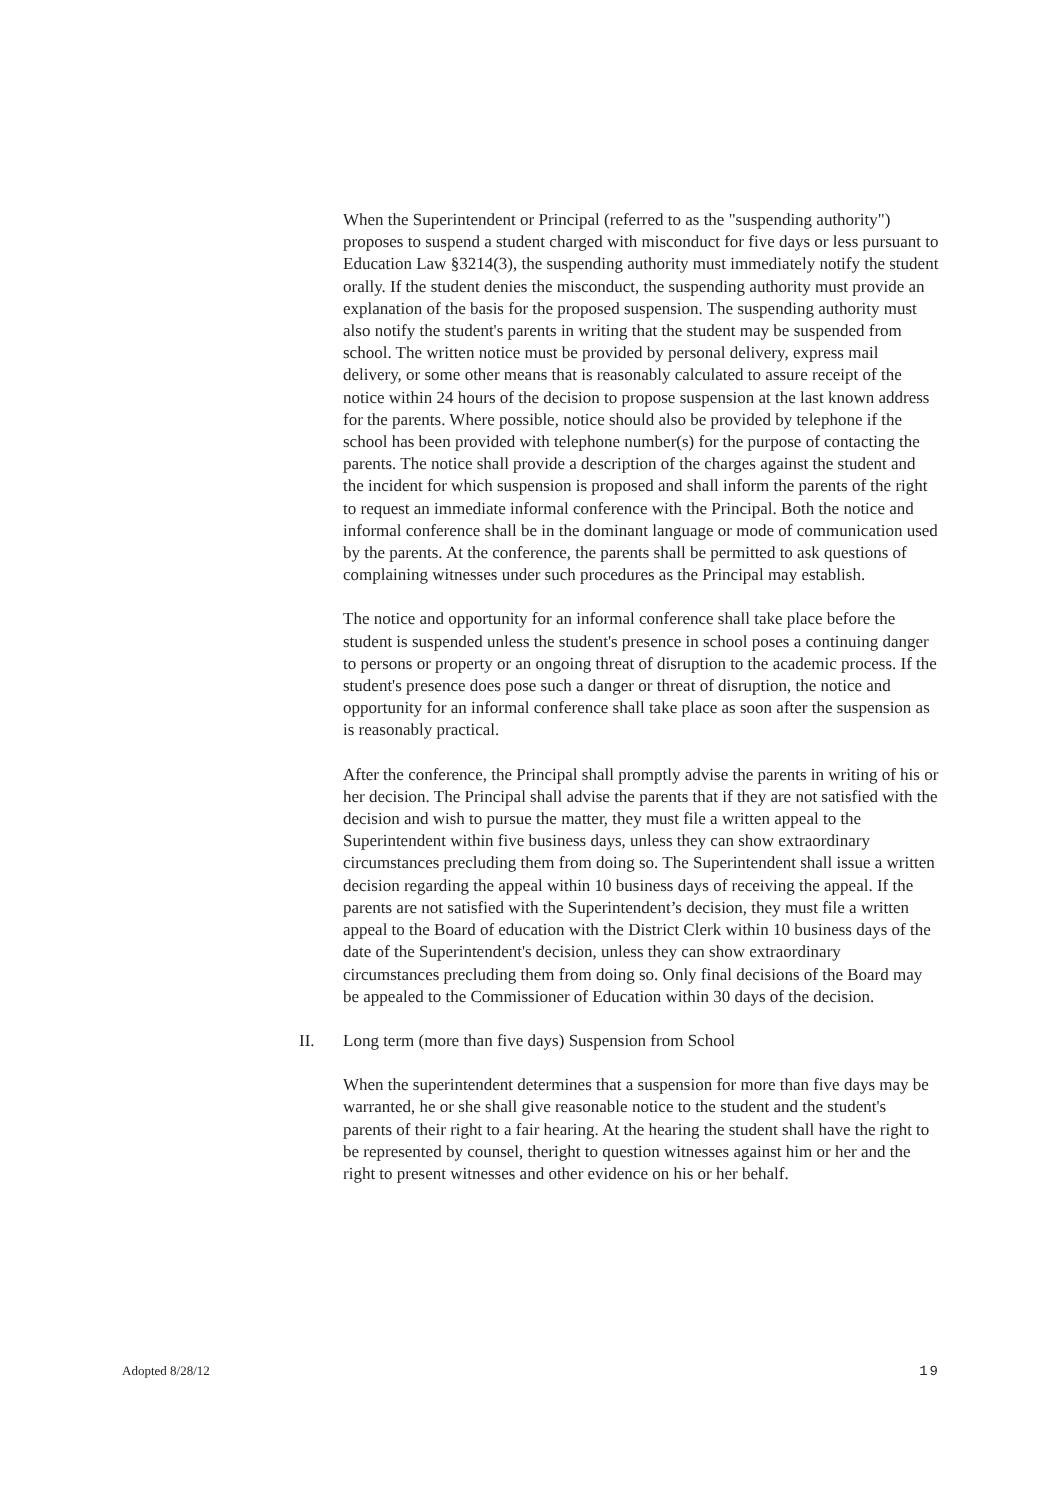When the Superintendent or Principal (referred to as the "suspending authority") proposes to suspend a student charged with misconduct for five days or less pursuant to Education Law §3214(3), the suspending authority must immediately notify the student orally. If the student denies the misconduct, the suspending authority must provide an explanation of the basis for the proposed suspension. The suspending authority must also notify the student's parents in writing that the student may be suspended from school. The written notice must be provided by personal delivery, express mail delivery, or some other means that is reasonably calculated to assure receipt of the notice within 24 hours of the decision to propose suspension at the last known address for the parents. Where possible, notice should also be provided by telephone if the school has been provided with telephone number(s) for the purpose of contacting the parents. The notice shall provide a description of the charges against the student and the incident for which suspension is proposed and shall inform the parents of the right to request an immediate informal conference with the Principal. Both the notice and informal conference shall be in the dominant language or mode of communication used by the parents. At the conference, the parents shall be permitted to ask questions of complaining witnesses under such procedures as the Principal may establish.
The notice and opportunity for an informal conference shall take place before the student is suspended unless the student's presence in school poses a continuing danger to persons or property or an ongoing threat of disruption to the academic process. If the student's presence does pose such a danger or threat of disruption, the notice and opportunity for an informal conference shall take place as soon after the suspension as is reasonably practical.
After the conference, the Principal shall promptly advise the parents in writing of his or her decision. The Principal shall advise the parents that if they are not satisfied with the decision and wish to pursue the matter, they must file a written appeal to the Superintendent within five business days, unless they can show extraordinary circumstances precluding them from doing so. The Superintendent shall issue a written decision regarding the appeal within 10 business days of receiving the appeal. If the parents are not satisfied with the Superintendent’s decision, they must file a written appeal to the Board of education with the District Clerk within 10 business days of the date of the Superintendent's decision, unless they can show extraordinary circumstances precluding them from doing so. Only final decisions of the Board may be appealed to the Commissioner of Education within 30 days of the decision.
II. Long term (more than five days) Suspension from School
When the superintendent determines that a suspension for more than five days may be warranted, he or she shall give reasonable notice to the student and the student's parents of their right to a fair hearing. At the hearing the student shall have the right to be represented by counsel, theright to question witnesses against him or her and the right to present witnesses and other evidence on his or her behalf.
Adopted 8/28/12 19